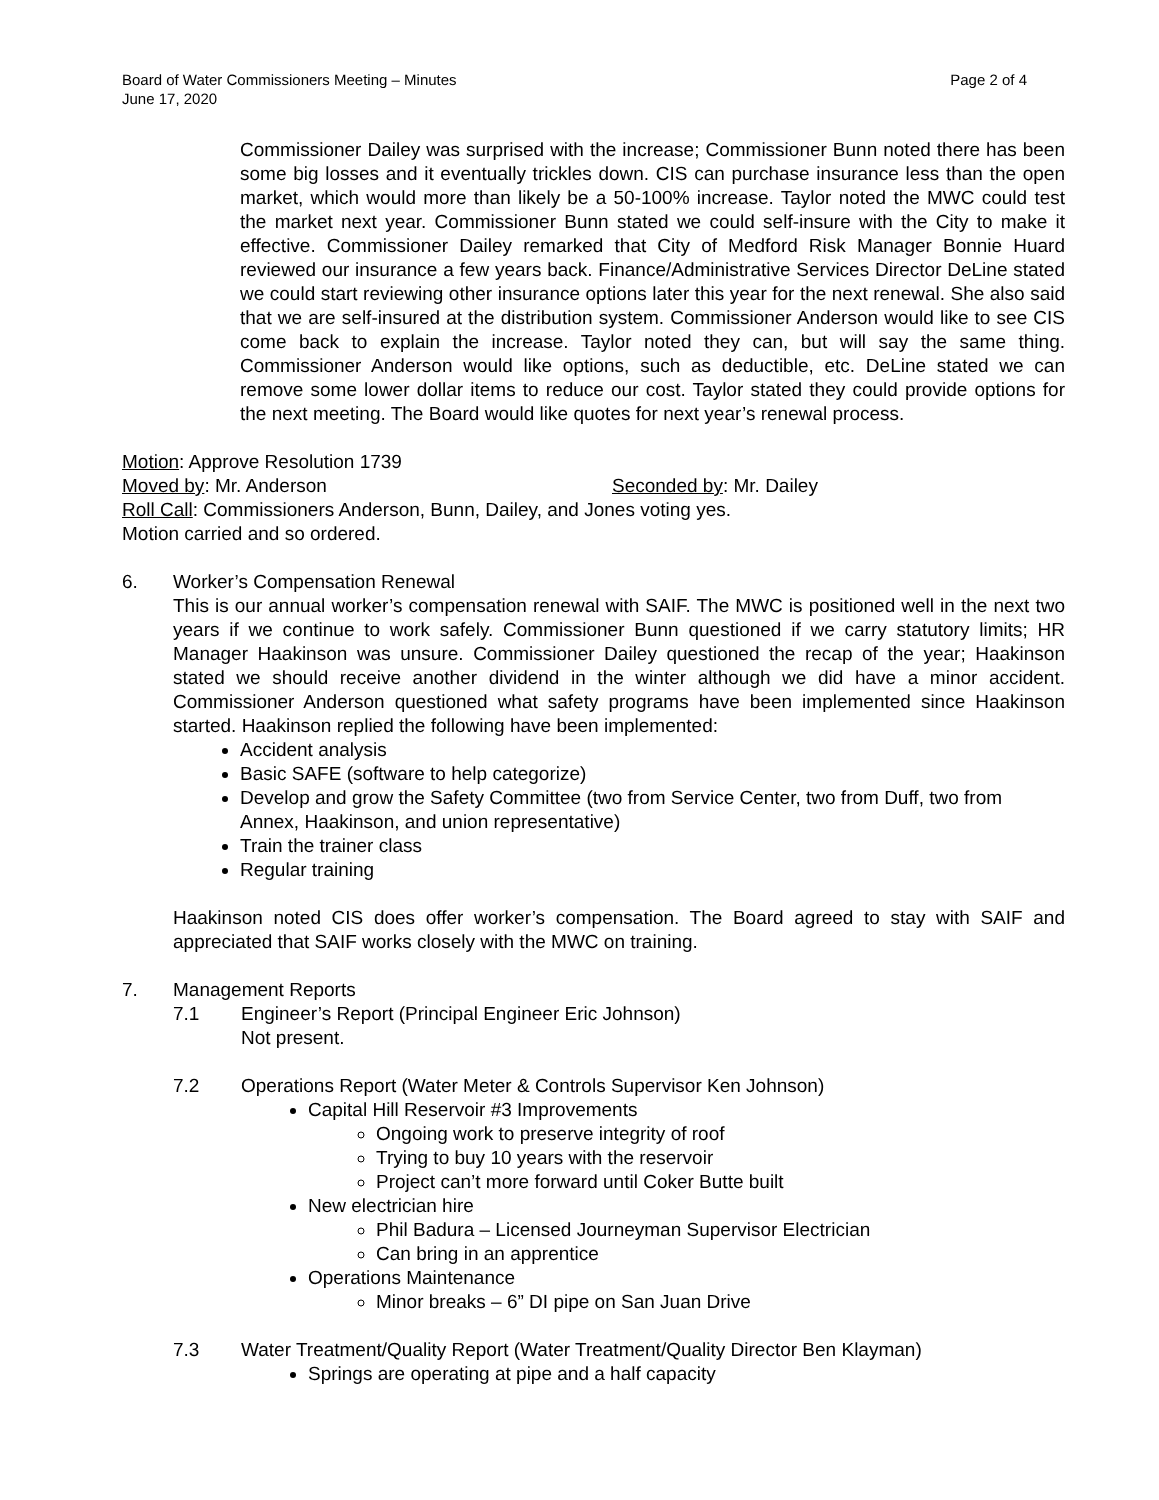Board of Water Commissioners Meeting – Minutes
June 17, 2020
Page 2 of 4
Commissioner Dailey was surprised with the increase; Commissioner Bunn noted there has been some big losses and it eventually trickles down. CIS can purchase insurance less than the open market, which would more than likely be a 50-100% increase. Taylor noted the MWC could test the market next year. Commissioner Bunn stated we could self-insure with the City to make it effective. Commissioner Dailey remarked that City of Medford Risk Manager Bonnie Huard reviewed our insurance a few years back. Finance/Administrative Services Director DeLine stated we could start reviewing other insurance options later this year for the next renewal. She also said that we are self-insured at the distribution system. Commissioner Anderson would like to see CIS come back to explain the increase. Taylor noted they can, but will say the same thing. Commissioner Anderson would like options, such as deductible, etc. DeLine stated we can remove some lower dollar items to reduce our cost. Taylor stated they could provide options for the next meeting. The Board would like quotes for next year’s renewal process.
Motion: Approve Resolution 1739
Moved by: Mr. Anderson Seconded by: Mr. Dailey
Roll Call: Commissioners Anderson, Bunn, Dailey, and Jones voting yes.
Motion carried and so ordered.
6. Worker’s Compensation Renewal
This is our annual worker’s compensation renewal with SAIF. The MWC is positioned well in the next two years if we continue to work safely. Commissioner Bunn questioned if we carry statutory limits; HR Manager Haakinson was unsure. Commissioner Dailey questioned the recap of the year; Haakinson stated we should receive another dividend in the winter although we did have a minor accident. Commissioner Anderson questioned what safety programs have been implemented since Haakinson started. Haakinson replied the following have been implemented:
Accident analysis
Basic SAFE (software to help categorize)
Develop and grow the Safety Committee (two from Service Center, two from Duff, two from Annex, Haakinson, and union representative)
Train the trainer class
Regular training
Haakinson noted CIS does offer worker’s compensation. The Board agreed to stay with SAIF and appreciated that SAIF works closely with the MWC on training.
7. Management Reports
7.1 Engineer’s Report (Principal Engineer Eric Johnson)
Not present.
7.2 Operations Report (Water Meter & Controls Supervisor Ken Johnson)
Capital Hill Reservoir #3 Improvements
Ongoing work to preserve integrity of roof
Trying to buy 10 years with the reservoir
Project can’t more forward until Coker Butte built
New electrician hire
Phil Badura – Licensed Journeyman Supervisor Electrician
Can bring in an apprentice
Operations Maintenance
Minor breaks – 6” DI pipe on San Juan Drive
7.3 Water Treatment/Quality Report (Water Treatment/Quality Director Ben Klayman)
Springs are operating at pipe and a half capacity